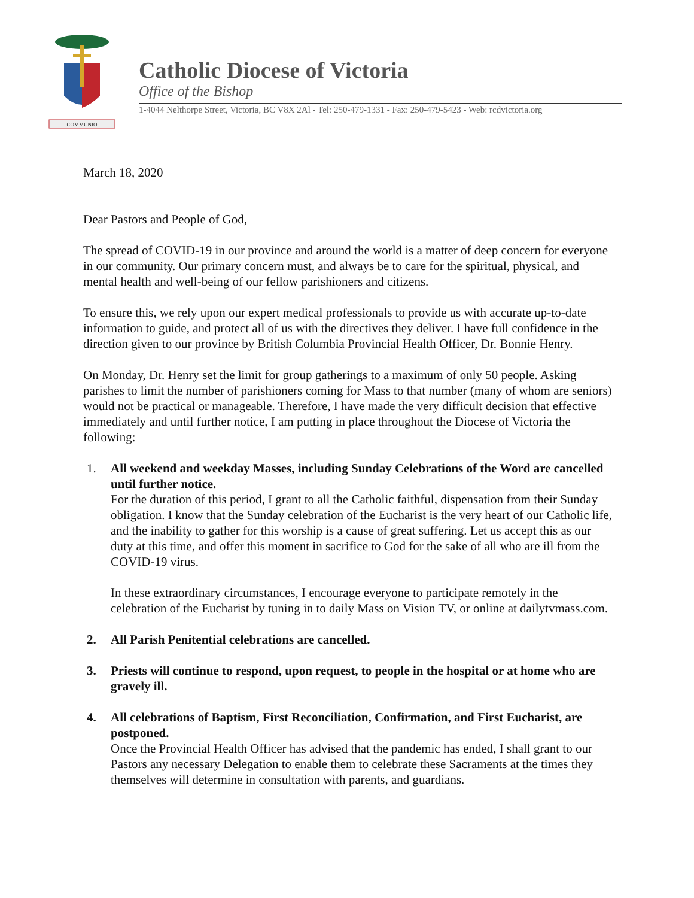COMMUNIO
Catholic Diocese of Victoria
Office of the Bishop
1-4044 Nelthorpe Street, Victoria, BC V8X 2Al - Tel: 250-479-1331 - Fax: 250-479-5423 - Web: rcdvictoria.org
March 18, 2020
Dear Pastors and People of God,
The spread of COVID-19 in our province and around the world is a matter of deep concern for everyone in our community. Our primary concern must, and always be to care for the spiritual, physical, and mental health and well-being of our fellow parishioners and citizens.
To ensure this, we rely upon our expert medical professionals to provide us with accurate up-to-date information to guide, and protect all of us with the directives they deliver. I have full confidence in the direction given to our province by British Columbia Provincial Health Officer, Dr. Bonnie Henry.
On Monday, Dr. Henry set the limit for group gatherings to a maximum of only 50 people. Asking parishes to limit the number of parishioners coming for Mass to that number (many of whom are seniors) would not be practical or manageable. Therefore, I have made the very difficult decision that effective immediately and until further notice, I am putting in place throughout the Diocese of Victoria the following:
1. All weekend and weekday Masses, including Sunday Celebrations of the Word are cancelled until further notice.
For the duration of this period, I grant to all the Catholic faithful, dispensation from their Sunday obligation. I know that the Sunday celebration of the Eucharist is the very heart of our Catholic life, and the inability to gather for this worship is a cause of great suffering. Let us accept this as our duty at this time, and offer this moment in sacrifice to God for the sake of all who are ill from the COVID-19 virus.
In these extraordinary circumstances, I encourage everyone to participate remotely in the celebration of the Eucharist by tuning in to daily Mass on Vision TV, or online at dailytvmass.com.
2. All Parish Penitential celebrations are cancelled.
3. Priests will continue to respond, upon request, to people in the hospital or at home who are gravely ill.
4. All celebrations of Baptism, First Reconciliation, Confirmation, and First Eucharist, are postponed.
Once the Provincial Health Officer has advised that the pandemic has ended, I shall grant to our Pastors any necessary Delegation to enable them to celebrate these Sacraments at the times they themselves will determine in consultation with parents, and guardians.